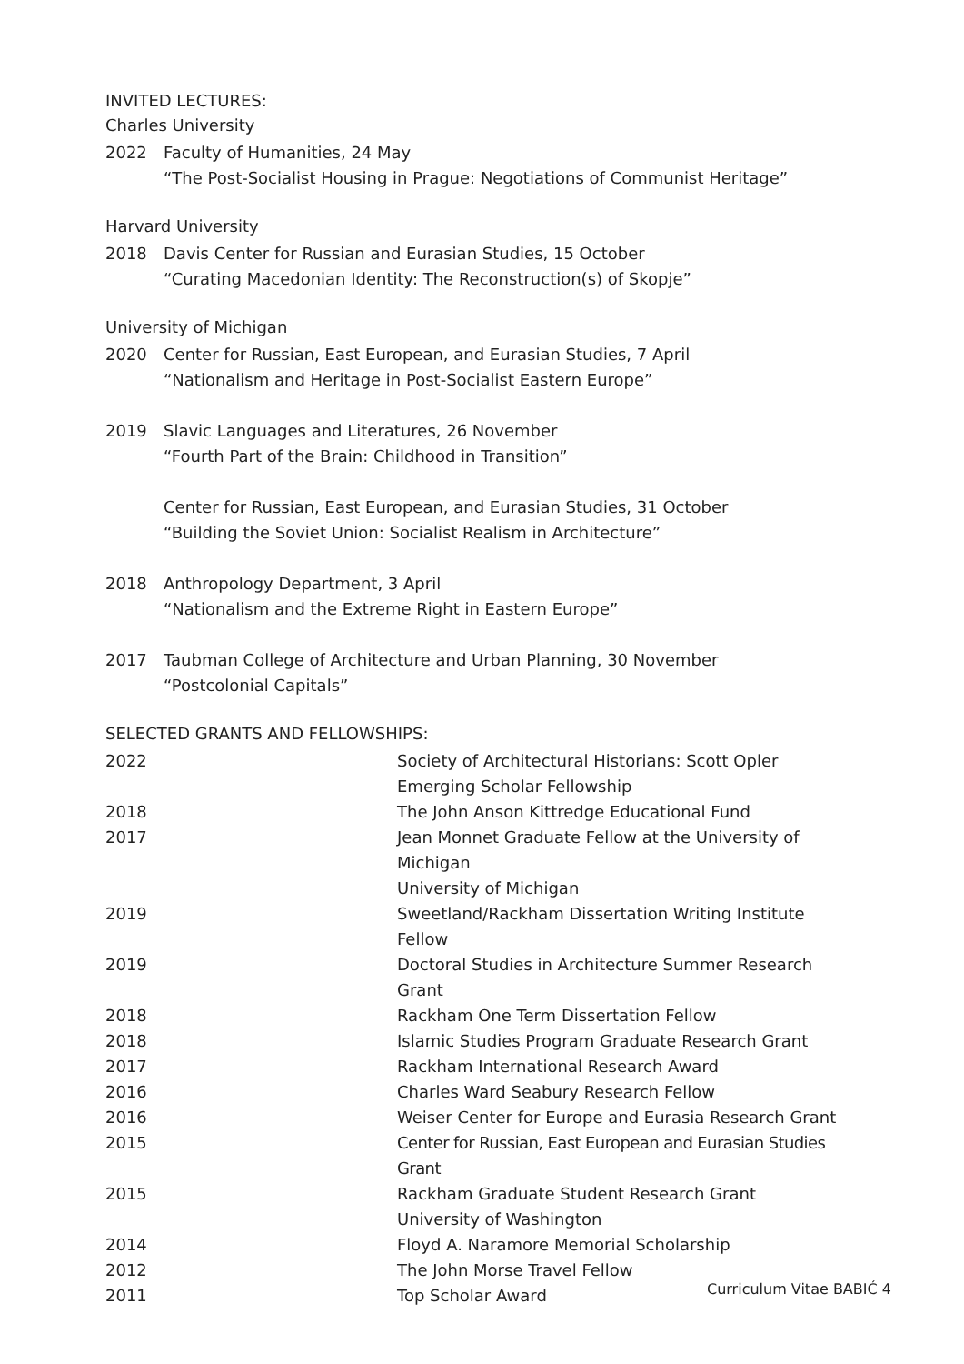INVITED LECTURES:
Charles University
2022 Faculty of Humanities, 24 May
“The Post-Socialist Housing in Prague: Negotiations of Communist Heritage”
Harvard University
2018 Davis Center for Russian and Eurasian Studies, 15 October
“Curating Macedonian Identity: The Reconstruction(s) of Skopje”
University of Michigan
2020 Center for Russian, East European, and Eurasian Studies, 7 April
“Nationalism and Heritage in Post-Socialist Eastern Europe”
2019 Slavic Languages and Literatures, 26 November
“Fourth Part of the Brain: Childhood in Transition”
Center for Russian, East European, and Eurasian Studies, 31 October
“Building the Soviet Union: Socialist Realism in Architecture”
2018 Anthropology Department, 3 April
“Nationalism and the Extreme Right in Eastern Europe”
2017 Taubman College of Architecture and Urban Planning, 30 November
“Postcolonial Capitals”
SELECTED GRANTS AND FELLOWSHIPS:
| 2022 | Society of Architectural Historians: Scott Opler Emerging Scholar Fellowship |
| 2018 | The John Anson Kittredge Educational Fund |
| 2017 | Jean Monnet Graduate Fellow at the University of Michigan |
| | University of Michigan |
| 2019 | Sweetland/Rackham Dissertation Writing Institute Fellow |
| 2019 | Doctoral Studies in Architecture Summer Research Grant |
| 2018 | Rackham One Term Dissertation Fellow |
| 2018 | Islamic Studies Program Graduate Research Grant |
| 2017 | Rackham International Research Award |
| 2016 | Charles Ward Seabury Research Fellow |
| 2016 | Weiser Center for Europe and Eurasia Research Grant |
| 2015 | Center for Russian, East European and Eurasian Studies Grant |
| 2015 | Rackham Graduate Student Research Grant |
| | University of Washington |
| 2014 | Floyd A. Naramore Memorial Scholarship |
| 2012 | The John Morse Travel Fellow |
| 2011 | Top Scholar Award |
Curriculum Vitae BABIĆ 4